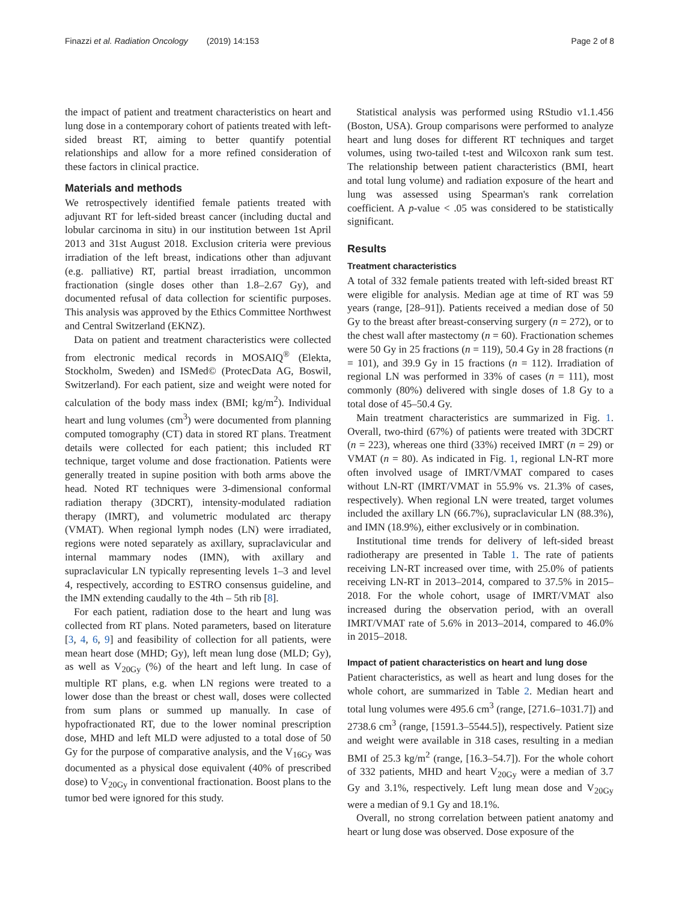Finazzi et al. Radiation Oncology (2019) 14:153 Page 2 of 8
the impact of patient and treatment characteristics on heart and lung dose in a contemporary cohort of patients treated with left-sided breast RT, aiming to better quantify potential relationships and allow for a more refined consideration of these factors in clinical practice.
Materials and methods
We retrospectively identified female patients treated with adjuvant RT for left-sided breast cancer (including ductal and lobular carcinoma in situ) in our institution between 1st April 2013 and 31st August 2018. Exclusion criteria were previous irradiation of the left breast, indications other than adjuvant (e.g. palliative) RT, partial breast irradiation, uncommon fractionation (single doses other than 1.8–2.67 Gy), and documented refusal of data collection for scientific purposes. This analysis was approved by the Ethics Committee Northwest and Central Switzerland (EKNZ).
Data on patient and treatment characteristics were collected from electronic medical records in MOSAIQ<sup>®</sup> (Elekta, Stockholm, Sweden) and ISMed© (ProtecData AG, Boswil, Switzerland). For each patient, size and weight were noted for calculation of the body mass index (BMI; kg/m<sup>2</sup>). Individual heart and lung volumes (cm<sup>3</sup>) were documented from planning computed tomography (CT) data in stored RT plans. Treatment details were collected for each patient; this included RT technique, target volume and dose fractionation. Patients were generally treated in supine position with both arms above the head. Noted RT techniques were 3-dimensional conformal radiation therapy (3DCRT), intensity-modulated radiation therapy (IMRT), and volumetric modulated arc therapy (VMAT). When regional lymph nodes (LN) were irradiated, regions were noted separately as axillary, supraclavicular and internal mammary nodes (IMN), with axillary and supraclavicular LN typically representing levels 1–3 and level 4, respectively, according to ESTRO consensus guideline, and the IMN extending caudally to the 4th – 5th rib [8].
For each patient, radiation dose to the heart and lung was collected from RT plans. Noted parameters, based on literature [3, 4, 6, 9] and feasibility of collection for all patients, were mean heart dose (MHD; Gy), left mean lung dose (MLD; Gy), as well as V<sub>20Gy</sub> (%) of the heart and left lung. In case of multiple RT plans, e.g. when LN regions were treated to a lower dose than the breast or chest wall, doses were collected from sum plans or summed up manually. In case of hypofractionated RT, due to the lower nominal prescription dose, MHD and left MLD were adjusted to a total dose of 50 Gy for the purpose of comparative analysis, and the V<sub>16Gy</sub> was documented as a physical dose equivalent (40% of prescribed dose) to V<sub>20Gy</sub> in conventional fractionation. Boost plans to the tumor bed were ignored for this study.
Statistical analysis was performed using RStudio v1.1.456 (Boston, USA). Group comparisons were performed to analyze heart and lung doses for different RT techniques and target volumes, using two-tailed t-test and Wilcoxon rank sum test. The relationship between patient characteristics (BMI, heart and total lung volume) and radiation exposure of the heart and lung was assessed using Spearman's rank correlation coefficient. A p-value < .05 was considered to be statistically significant.
Results
Treatment characteristics
A total of 332 female patients treated with left-sided breast RT were eligible for analysis. Median age at time of RT was 59 years (range, [28–91]). Patients received a median dose of 50 Gy to the breast after breast-conserving surgery (n = 272), or to the chest wall after mastectomy (n = 60). Fractionation schemes were 50 Gy in 25 fractions (n = 119), 50.4 Gy in 28 fractions (n = 101), and 39.9 Gy in 15 fractions (n = 112). Irradiation of regional LN was performed in 33% of cases (n = 111), most commonly (80%) delivered with single doses of 1.8 Gy to a total dose of 45–50.4 Gy.
Main treatment characteristics are summarized in Fig. 1. Overall, two-third (67%) of patients were treated with 3DCRT (n = 223), whereas one third (33%) received IMRT (n = 29) or VMAT (n = 80). As indicated in Fig. 1, regional LN-RT more often involved usage of IMRT/VMAT compared to cases without LN-RT (IMRT/VMAT in 55.9% vs. 21.3% of cases, respectively). When regional LN were treated, target volumes included the axillary LN (66.7%), supraclavicular LN (88.3%), and IMN (18.9%), either exclusively or in combination.
Institutional time trends for delivery of left-sided breast radiotherapy are presented in Table 1. The rate of patients receiving LN-RT increased over time, with 25.0% of patients receiving LN-RT in 2013–2014, compared to 37.5% in 2015–2018. For the whole cohort, usage of IMRT/VMAT also increased during the observation period, with an overall IMRT/VMAT rate of 5.6% in 2013–2014, compared to 46.0% in 2015–2018.
Impact of patient characteristics on heart and lung dose
Patient characteristics, as well as heart and lung doses for the whole cohort, are summarized in Table 2. Median heart and total lung volumes were 495.6 cm<sup>3</sup> (range, [271.6–1031.7]) and 2738.6 cm<sup>3</sup> (range, [1591.3–5544.5]), respectively. Patient size and weight were available in 318 cases, resulting in a median BMI of 25.3 kg/m<sup>2</sup> (range, [16.3–54.7]). For the whole cohort of 332 patients, MHD and heart V<sub>20Gy</sub> were a median of 3.7 Gy and 3.1%, respectively. Left lung mean dose and V<sub>20Gy</sub> were a median of 9.1 Gy and 18.1%.
Overall, no strong correlation between patient anatomy and heart or lung dose was observed. Dose exposure of the